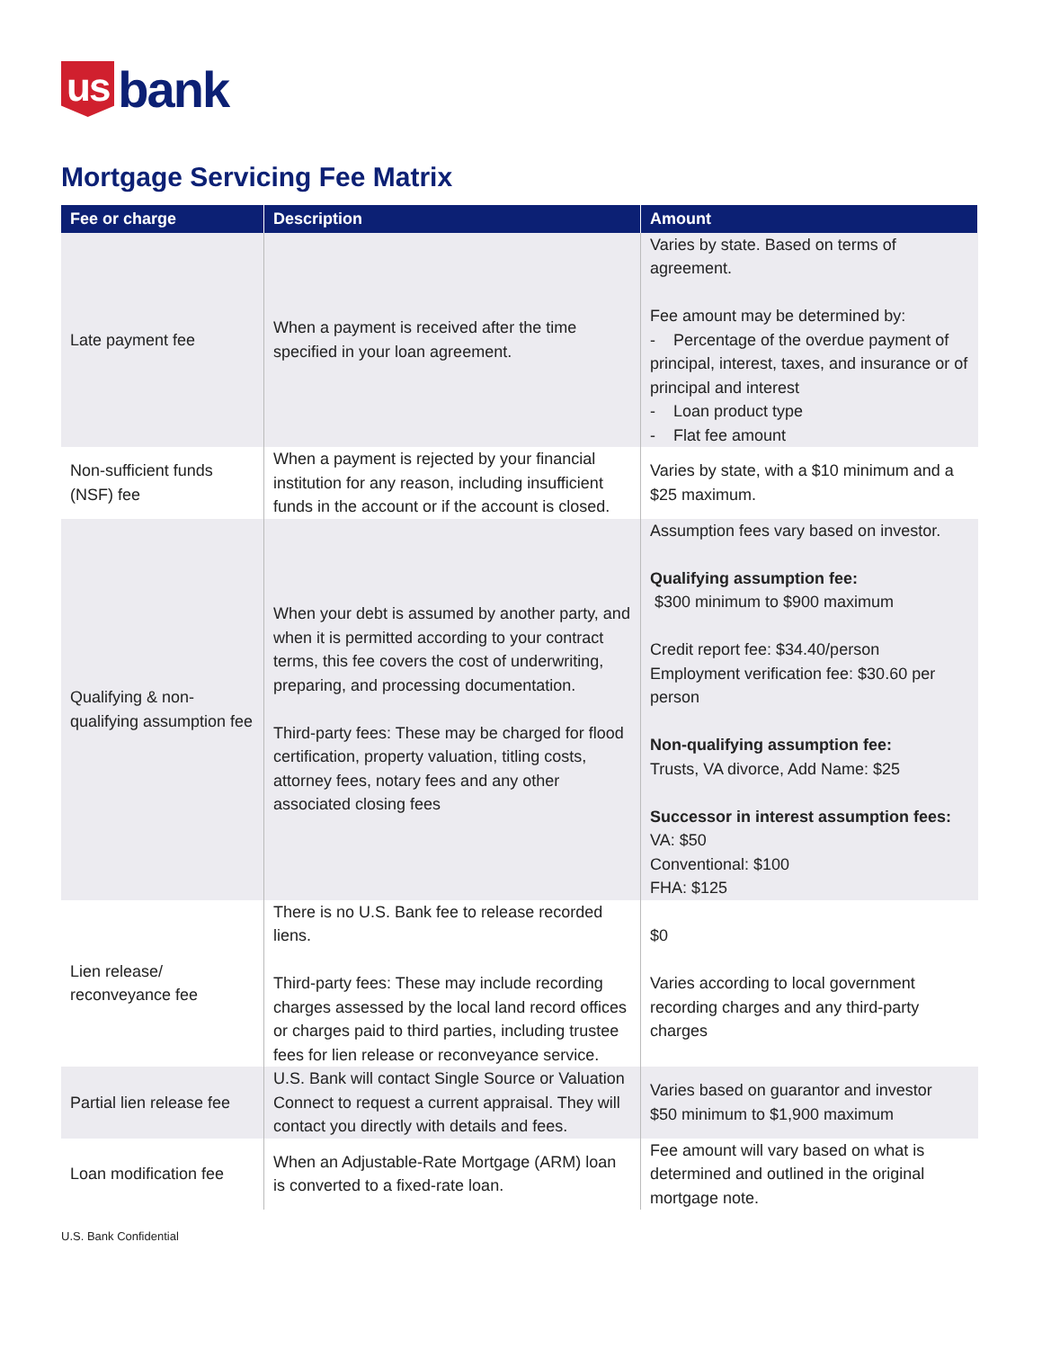us bank
Mortgage Servicing Fee Matrix
| Fee or charge | Description | Amount |
| --- | --- | --- |
| Late payment fee | When a payment is received after the time specified in your loan agreement. | Varies by state. Based on terms of agreement. Fee amount may be determined by: - Percentage of the overdue payment of principal, interest, taxes, and insurance or of principal and interest - Loan product type - Flat fee amount |
| Non-sufficient funds (NSF) fee | When a payment is rejected by your financial institution for any reason, including insufficient funds in the account or if the account is closed. | Varies by state, with a $10 minimum and a $25 maximum. |
| Qualifying & non-qualifying assumption fee | When your debt is assumed by another party, and when it is permitted according to your contract terms, this fee covers the cost of underwriting, preparing, and processing documentation. Third-party fees: These may be charged for flood certification, property valuation, titling costs, attorney fees, notary fees and any other associated closing fees | Assumption fees vary based on investor. Qualifying assumption fee: $300 minimum to $900 maximum Credit report fee: $34.40/person Employment verification fee: $30.60 per person Non-qualifying assumption fee: Trusts, VA divorce, Add Name: $25 Successor in interest assumption fees: VA: $50 Conventional: $100 FHA: $125 |
| Lien release/ reconveyance fee | There is no U.S. Bank fee to release recorded liens. Third-party fees: These may include recording charges assessed by the local land record offices or charges paid to third parties, including trustee fees for lien release or reconveyance service. | $0 Varies according to local government recording charges and any third-party charges |
| Partial lien release fee | U.S. Bank will contact Single Source or Valuation Connect to request a current appraisal. They will contact you directly with details and fees. | Varies based on guarantor and investor $50 minimum to $1,900 maximum |
| Loan modification fee | When an Adjustable-Rate Mortgage (ARM) loan is converted to a fixed-rate loan. | Fee amount will vary based on what is determined and outlined in the original mortgage note. |
U.S. Bank Confidential